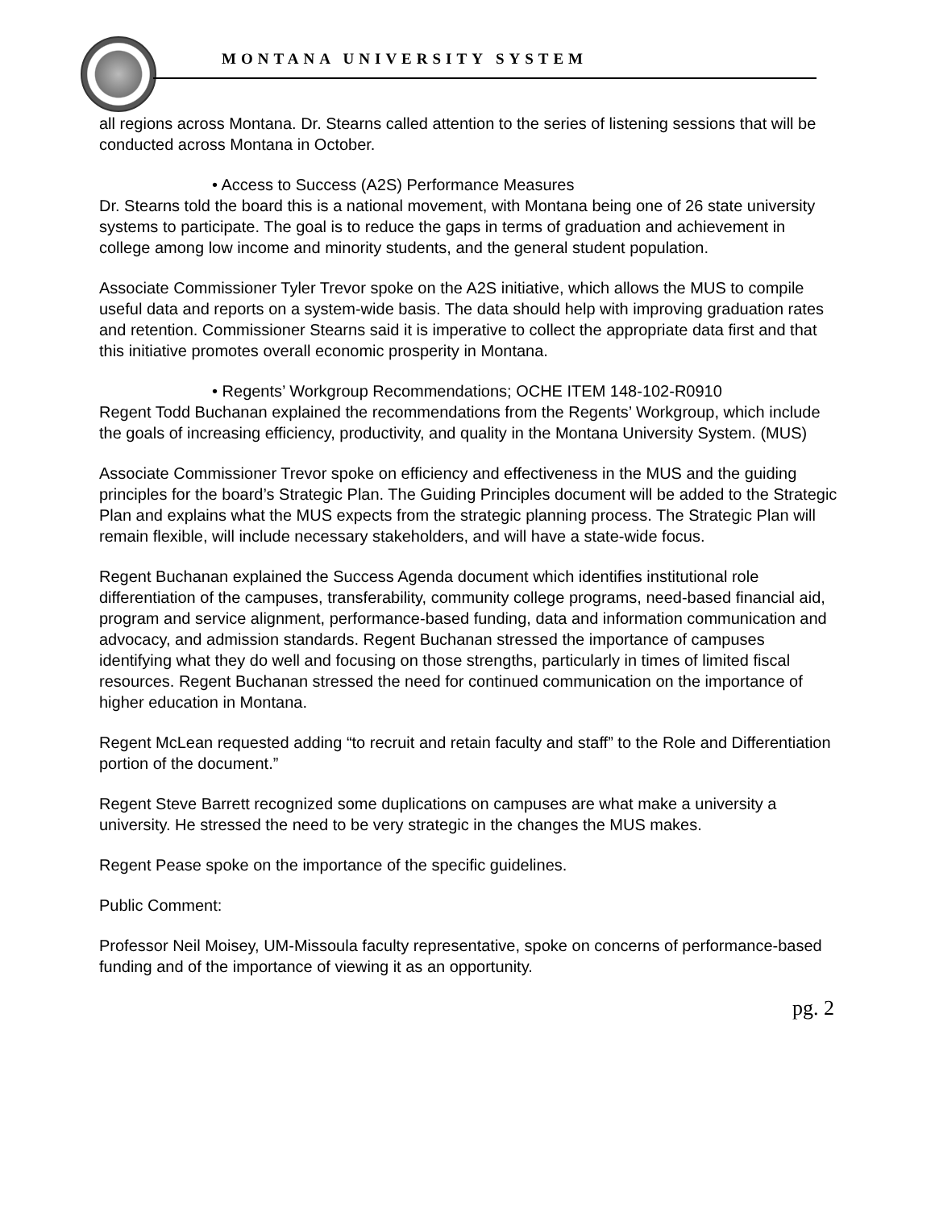MONTANA UNIVERSITY SYSTEM
all regions across Montana. Dr. Stearns called attention to the series of listening sessions that will be conducted across Montana in October.
• Access to Success (A2S) Performance Measures
Dr. Stearns told the board this is a national movement, with Montana being one of 26 state university systems to participate. The goal is to reduce the gaps in terms of graduation and achievement in college among low income and minority students, and the general student population.
Associate Commissioner Tyler Trevor spoke on the A2S initiative, which allows the MUS to compile useful data and reports on a system-wide basis. The data should help with improving graduation rates and retention. Commissioner Stearns said it is imperative to collect the appropriate data first and that this initiative promotes overall economic prosperity in Montana.
• Regents’ Workgroup Recommendations; OCHE ITEM 148-102-R0910
Regent Todd Buchanan explained the recommendations from the Regents’ Workgroup, which include the goals of increasing efficiency, productivity, and quality in the Montana University System. (MUS)
Associate Commissioner Trevor spoke on efficiency and effectiveness in the MUS and the guiding principles for the board’s Strategic Plan. The Guiding Principles document will be added to the Strategic Plan and explains what the MUS expects from the strategic planning process. The Strategic Plan will remain flexible, will include necessary stakeholders, and will have a state-wide focus.
Regent Buchanan explained the Success Agenda document which identifies institutional role differentiation of the campuses, transferability, community college programs, need-based financial aid, program and service alignment, performance-based funding, data and information communication and advocacy, and admission standards. Regent Buchanan stressed the importance of campuses identifying what they do well and focusing on those strengths, particularly in times of limited fiscal resources. Regent Buchanan stressed the need for continued communication on the importance of higher education in Montana.
Regent McLean requested adding “to recruit and retain faculty and staff” to the Role and Differentiation portion of the document.”
Regent Steve Barrett recognized some duplications on campuses are what make a university a university. He stressed the need to be very strategic in the changes the MUS makes.
Regent Pease spoke on the importance of the specific guidelines.
Public Comment:
Professor Neil Moisey, UM-Missoula faculty representative, spoke on concerns of performance-based funding and of the importance of viewing it as an opportunity.
pg. 2